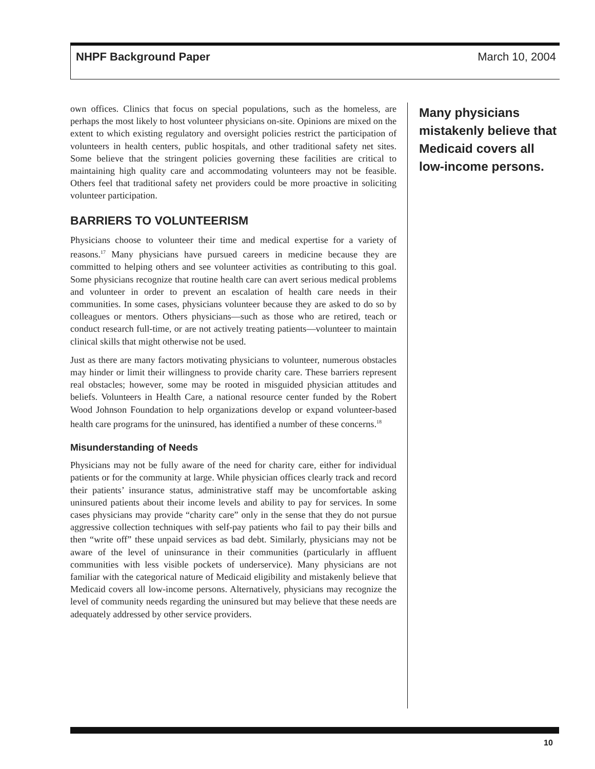NHPF Background Paper March 10, 2004
own offices. Clinics that focus on special populations, such as the homeless, are perhaps the most likely to host volunteer physicians on-site. Opinions are mixed on the extent to which existing regulatory and oversight policies restrict the participation of volunteers in health centers, public hospitals, and other traditional safety net sites. Some believe that the stringent policies governing these facilities are critical to maintaining high quality care and accommodating volunteers may not be feasible. Others feel that traditional safety net providers could be more proactive in soliciting volunteer participation.
BARRIERS TO VOLUNTEERISM
Physicians choose to volunteer their time and medical expertise for a variety of reasons.<sup>17</sup> Many physicians have pursued careers in medicine because they are committed to helping others and see volunteer activities as contributing to this goal. Some physicians recognize that routine health care can avert serious medical problems and volunteer in order to prevent an escalation of health care needs in their communities. In some cases, physicians volunteer because they are asked to do so by colleagues or mentors. Others physicians—such as those who are retired, teach or conduct research full-time, or are not actively treating patients—volunteer to maintain clinical skills that might otherwise not be used.
Just as there are many factors motivating physicians to volunteer, numerous obstacles may hinder or limit their willingness to provide charity care. These barriers represent real obstacles; however, some may be rooted in misguided physician attitudes and beliefs. Volunteers in Health Care, a national resource center funded by the Robert Wood Johnson Foundation to help organizations develop or expand volunteer-based health care programs for the uninsured, has identified a number of these concerns.<sup>18</sup>
Misunderstanding of Needs
Physicians may not be fully aware of the need for charity care, either for individual patients or for the community at large. While physician offices clearly track and record their patients’ insurance status, administrative staff may be uncomfortable asking uninsured patients about their income levels and ability to pay for services. In some cases physicians may provide “charity care” only in the sense that they do not pursue aggressive collection techniques with self-pay patients who fail to pay their bills and then “write off” these unpaid services as bad debt. Similarly, physicians may not be aware of the level of uninsurance in their communities (particularly in affluent communities with less visible pockets of underservice). Many physicians are not familiar with the categorical nature of Medicaid eligibility and mistakenly believe that Medicaid covers all low-income persons. Alternatively, physicians may recognize the level of community needs regarding the uninsured but may believe that these needs are adequately addressed by other service providers.
Many physicians mistakenly believe that Medicaid covers all low-income persons.
10